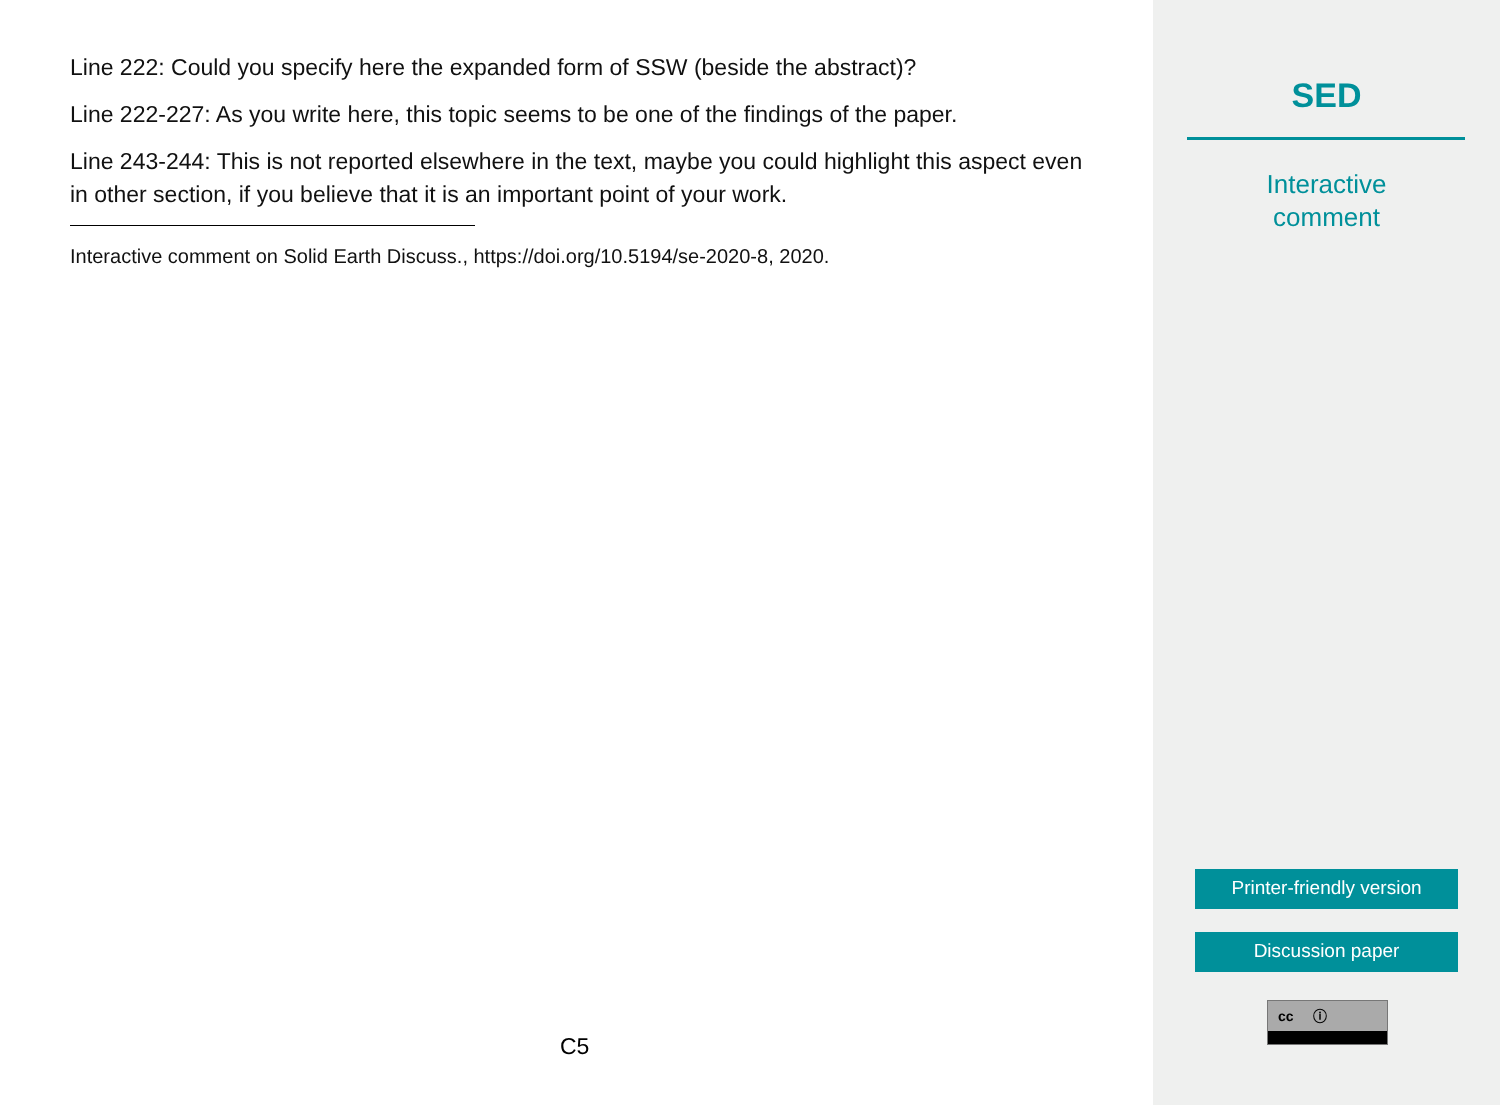Line 222: Could you specify here the expanded form of SSW (beside the abstract)?
Line 222-227: As you write here, this topic seems to be one of the findings of the paper.
Line 243-244: This is not reported elsewhere in the text, maybe you could highlight this aspect even in other section, if you believe that it is an important point of your work.
Interactive comment on Solid Earth Discuss., https://doi.org/10.5194/se-2020-8, 2020.
C5
SED
Interactive
comment
Printer-friendly version
Discussion paper
cc ⓘ